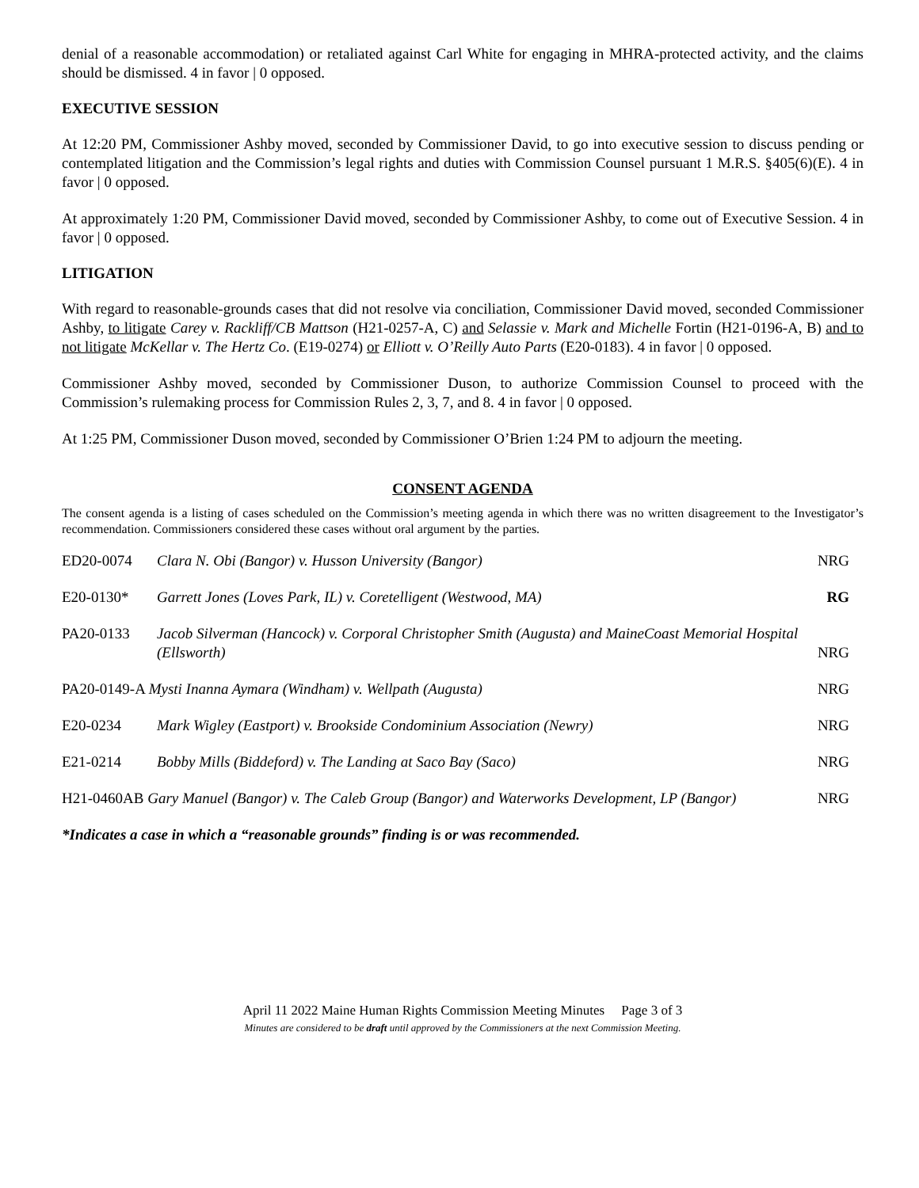denial of a reasonable accommodation) or retaliated against Carl White for engaging in MHRA-protected activity, and the claims should be dismissed. 4 in favor | 0 opposed.
EXECUTIVE SESSION
At 12:20 PM, Commissioner Ashby moved, seconded by Commissioner David, to go into executive session to discuss pending or contemplated litigation and the Commission’s legal rights and duties with Commission Counsel pursuant 1 M.R.S. §405(6)(E). 4 in favor | 0 opposed.
At approximately 1:20 PM, Commissioner David moved, seconded by Commissioner Ashby, to come out of Executive Session. 4 in favor | 0 opposed.
LITIGATION
With regard to reasonable-grounds cases that did not resolve via conciliation, Commissioner David moved, seconded Commissioner Ashby, to litigate Carey v. Rackliff/CB Mattson (H21-0257-A, C) and Selassie v. Mark and Michelle Fortin (H21-0196-A, B) and to not litigate McKellar v. The Hertz Co. (E19-0274) or Elliott v. O’Reilly Auto Parts (E20-0183). 4 in favor | 0 opposed.
Commissioner Ashby moved, seconded by Commissioner Duson, to authorize Commission Counsel to proceed with the Commission’s rulemaking process for Commission Rules 2, 3, 7, and 8. 4 in favor | 0 opposed.
At 1:25 PM, Commissioner Duson moved, seconded by Commissioner O’Brien 1:24 PM to adjourn the meeting.
CONSENT AGENDA
The consent agenda is a listing of cases scheduled on the Commission’s meeting agenda in which there was no written disagreement to the Investigator’s recommendation. Commissioners considered these cases without oral argument by the parties.
| ED20-0074 | Clara N. Obi (Bangor) v. Husson University (Bangor) | NRG |
| E20-0130* | Garrett Jones (Loves Park, IL) v. Coretelligent (Westwood, MA) | RG |
| PA20-0133 | Jacob Silverman (Hancock) v. Corporal Christopher Smith (Augusta) and MaineCoast Memorial Hospital (Ellsworth) | NRG |
| PA20-0149-A Mysti Inanna Aymara (Windham) v. Wellpath (Augusta) | | NRG |
| E20-0234 | Mark Wigley (Eastport) v. Brookside Condominium Association (Newry) | NRG |
| E21-0214 | Bobby Mills (Biddeford) v. The Landing at Saco Bay (Saco) | NRG |
| H21-0460AB Gary Manuel (Bangor) v. The Caleb Group (Bangor) and Waterworks Development, LP (Bangor) | | NRG |
*Indicates a case in which a “reasonable grounds” finding is or was recommended.
April 11 2022 Maine Human Rights Commission Meeting Minutes Page 3 of 3
Minutes are considered to be draft until approved by the Commissioners at the next Commission Meeting.